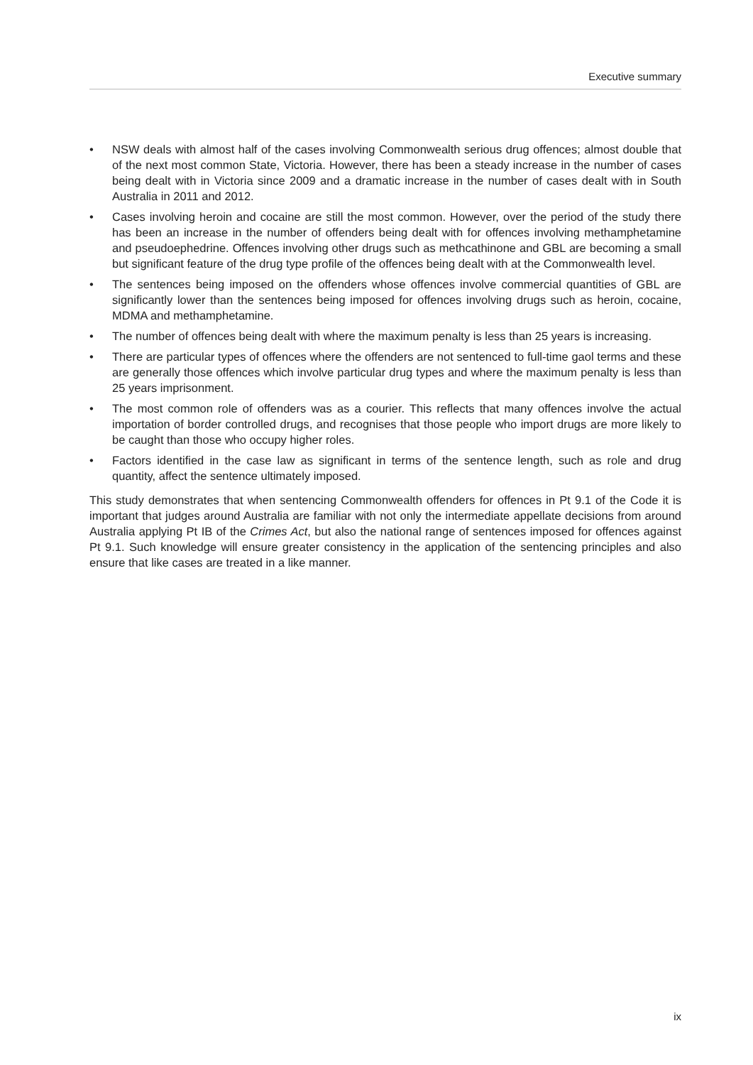Executive summary
• NSW deals with almost half of the cases involving Commonwealth serious drug offences; almost double that of the next most common State, Victoria. However, there has been a steady increase in the number of cases being dealt with in Victoria since 2009 and a dramatic increase in the number of cases dealt with in South Australia in 2011 and 2012.
• Cases involving heroin and cocaine are still the most common. However, over the period of the study there has been an increase in the number of offenders being dealt with for offences involving methamphetamine and pseudoephedrine. Offences involving other drugs such as methcathinone and GBL are becoming a small but significant feature of the drug type profile of the offences being dealt with at the Commonwealth level.
• The sentences being imposed on the offenders whose offences involve commercial quantities of GBL are significantly lower than the sentences being imposed for offences involving drugs such as heroin, cocaine, MDMA and methamphetamine.
• The number of offences being dealt with where the maximum penalty is less than 25 years is increasing.
• There are particular types of offences where the offenders are not sentenced to full-time gaol terms and these are generally those offences which involve particular drug types and where the maximum penalty is less than 25 years imprisonment.
• The most common role of offenders was as a courier. This reflects that many offences involve the actual importation of border controlled drugs, and recognises that those people who import drugs are more likely to be caught than those who occupy higher roles.
• Factors identified in the case law as significant in terms of the sentence length, such as role and drug quantity, affect the sentence ultimately imposed.
This study demonstrates that when sentencing Commonwealth offenders for offences in Pt 9.1 of the Code it is important that judges around Australia are familiar with not only the intermediate appellate decisions from around Australia applying Pt IB of the Crimes Act, but also the national range of sentences imposed for offences against Pt 9.1. Such knowledge will ensure greater consistency in the application of the sentencing principles and also ensure that like cases are treated in a like manner.
ix